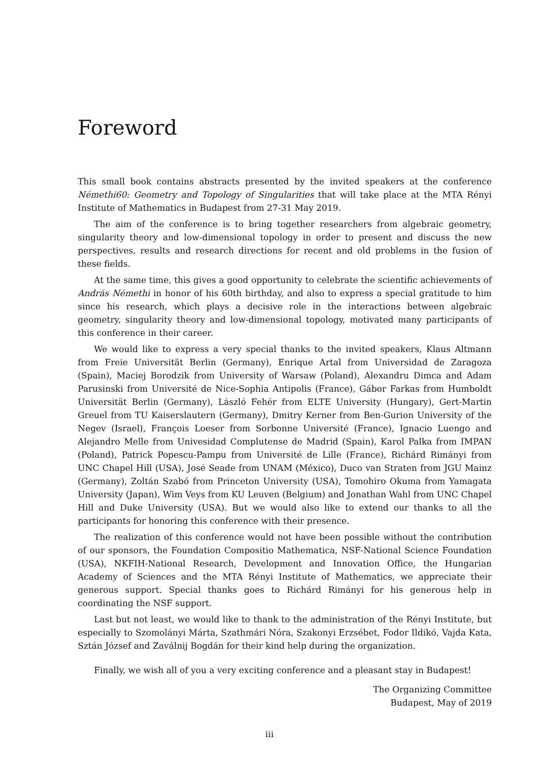Foreword
This small book contains abstracts presented by the invited speakers at the conference Némethi60: Geometry and Topology of Singularities that will take place at the MTA Rényi Institute of Mathematics in Budapest from 27-31 May 2019.
The aim of the conference is to bring together researchers from algebraic geometry, singularity theory and low-dimensional topology in order to present and discuss the new perspectives, results and research directions for recent and old problems in the fusion of these fields.
At the same time, this gives a good opportunity to celebrate the scientific achievements of András Némethi in honor of his 60th birthday, and also to express a special gratitude to him since his research, which plays a decisive role in the interactions between algebraic geometry, singularity theory and low-dimensional topology, motivated many participants of this conference in their career.
We would like to express a very special thanks to the invited speakers, Klaus Altmann from Freie Universität Berlin (Germany), Enrique Artal from Universidad de Zaragoza (Spain), Maciej Borodzik from University of Warsaw (Poland), Alexandru Dimca and Adam Parusinski from Université de Nice-Sophia Antipolis (France), Gábor Farkas from Humboldt Universität Berlin (Germany), László Fehér from ELTE University (Hungary), Gert-Martin Greuel from TU Kaiserslautern (Germany), Dmitry Kerner from Ben-Gurion University of the Negev (Israel), François Loeser from Sorbonne Université (France), Ignacio Luengo and Alejandro Melle from Univesidad Complutense de Madrid (Spain), Karol Palka from IMPAN (Poland), Patrick Popescu-Pampu from Université de Lille (France), Richárd Rimányi from UNC Chapel Hill (USA), José Seade from UNAM (México), Duco van Straten from JGU Mainz (Germany), Zoltán Szabó from Princeton University (USA), Tomohiro Okuma from Yamagata University (Japan), Wim Veys from KU Leuven (Belgium) and Jonathan Wahl from UNC Chapel Hill and Duke University (USA). But we would also like to extend our thanks to all the participants for honoring this conference with their presence.
The realization of this conference would not have been possible without the contribution of our sponsors, the Foundation Compositio Mathematica, NSF-National Science Foundation (USA), NKFIH-National Research, Development and Innovation Office, the Hungarian Academy of Sciences and the MTA Rényi Institute of Mathematics, we appreciate their generous support. Special thanks goes to Richárd Rimányi for his generous help in coordinating the NSF support.
Last but not least, we would like to thank to the administration of the Rényi Institute, but especially to Szomolányi Márta, Szathmári Nóra, Szakonyi Erzsébet, Fodor Ildikó, Vajda Kata, Sztán József and Zaválnij Bogdán for their kind help during the organization.
Finally, we wish all of you a very exciting conference and a pleasant stay in Budapest!
The Organizing Committee
Budapest, May of 2019
iii